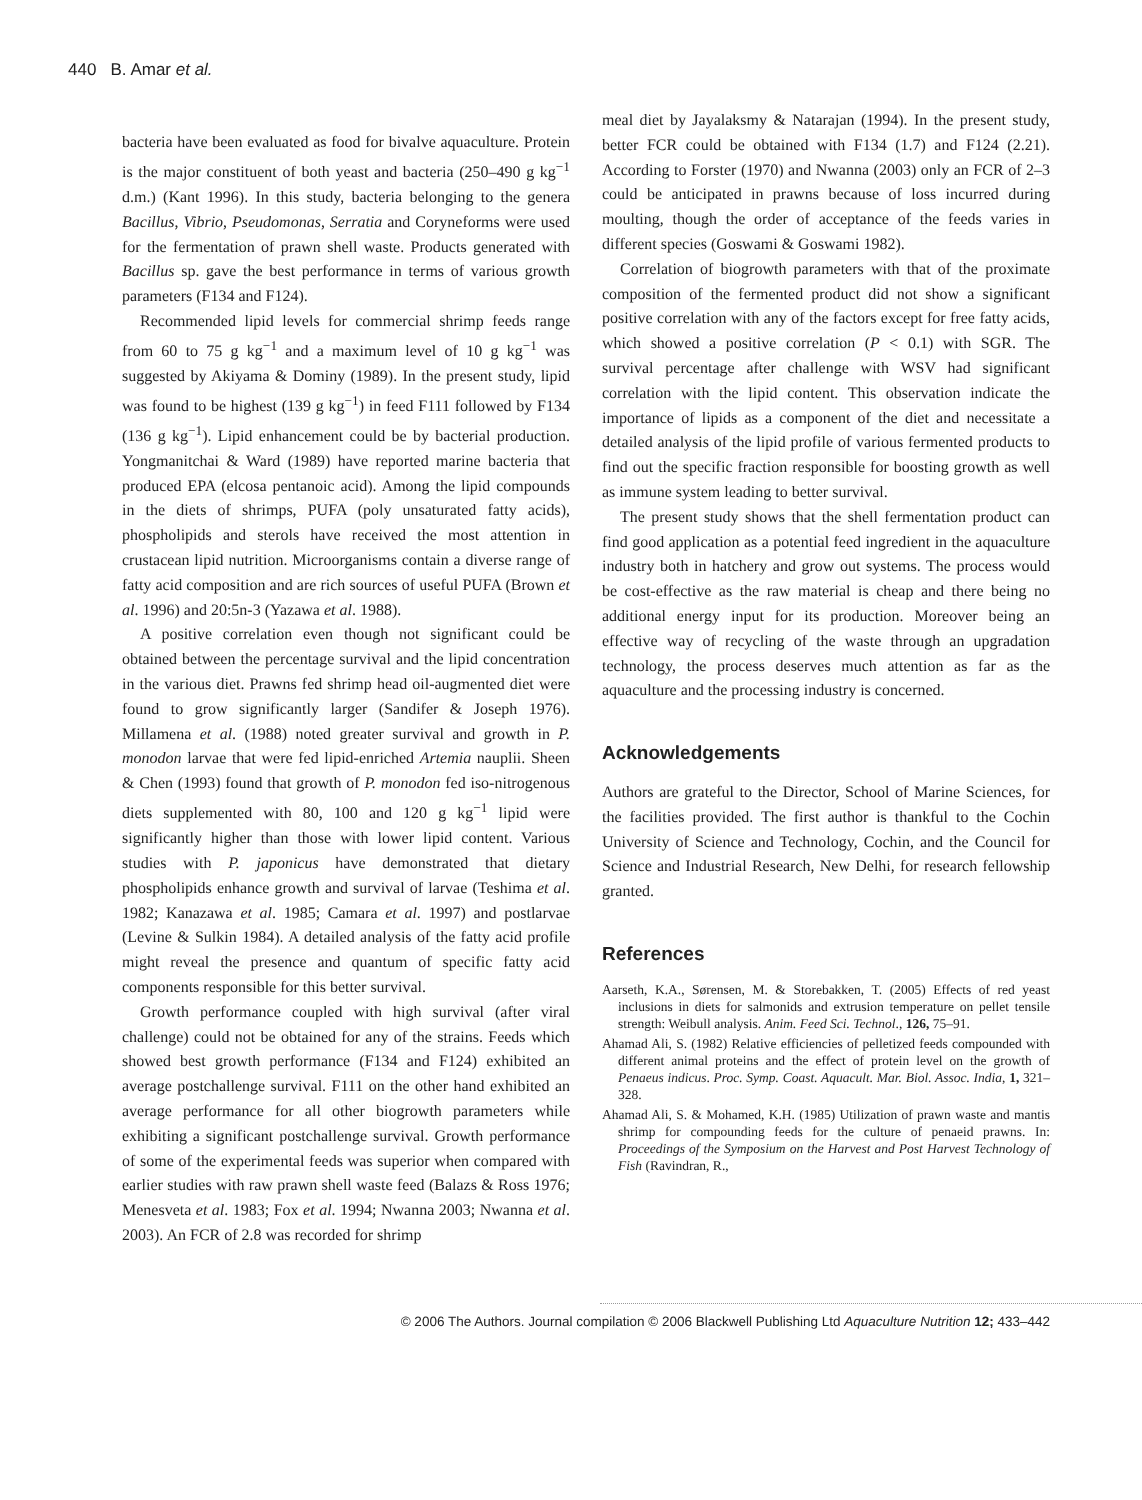440 B. Amar et al.
bacteria have been evaluated as food for bivalve aquaculture. Protein is the major constituent of both yeast and bacteria (250–490 g kg<sup>−1</sup> d.m.) (Kant 1996). In this study, bacteria belonging to the genera Bacillus, Vibrio, Pseudomonas, Serratia and Coryneforms were used for the fermentation of prawn shell waste. Products generated with Bacillus sp. gave the best performance in terms of various growth parameters (F134 and F124).
Recommended lipid levels for commercial shrimp feeds range from 60 to 75 g kg<sup>−1</sup> and a maximum level of 10 g kg<sup>−1</sup> was suggested by Akiyama & Dominy (1989). In the present study, lipid was found to be highest (139 g kg<sup>−1</sup>) in feed F111 followed by F134 (136 g kg<sup>−1</sup>). Lipid enhancement could be by bacterial production. Yongmanitchai & Ward (1989) have reported marine bacteria that produced EPA (elcosa pentanoic acid). Among the lipid compounds in the diets of shrimps, PUFA (poly unsaturated fatty acids), phospholipids and sterols have received the most attention in crustacean lipid nutrition. Microorganisms contain a diverse range of fatty acid composition and are rich sources of useful PUFA (Brown et al. 1996) and 20:5n-3 (Yazawa et al. 1988).
A positive correlation even though not significant could be obtained between the percentage survival and the lipid concentration in the various diet. Prawns fed shrimp head oil-augmented diet were found to grow significantly larger (Sandifer & Joseph 1976). Millamena et al. (1988) noted greater survival and growth in P. monodon larvae that were fed lipid-enriched Artemia nauplii. Sheen & Chen (1993) found that growth of P. monodon fed iso-nitrogenous diets supplemented with 80, 100 and 120 g kg<sup>−1</sup> lipid were significantly higher than those with lower lipid content. Various studies with P. japonicus have demonstrated that dietary phospholipids enhance growth and survival of larvae (Teshima et al. 1982; Kanazawa et al. 1985; Camara et al. 1997) and postlarvae (Levine & Sulkin 1984). A detailed analysis of the fatty acid profile might reveal the presence and quantum of specific fatty acid components responsible for this better survival.
Growth performance coupled with high survival (after viral challenge) could not be obtained for any of the strains. Feeds which showed best growth performance (F134 and F124) exhibited an average postchallenge survival. F111 on the other hand exhibited an average performance for all other biogrowth parameters while exhibiting a significant postchallenge survival. Growth performance of some of the experimental feeds was superior when compared with earlier studies with raw prawn shell waste feed (Balazs & Ross 1976; Menesveta et al. 1983; Fox et al. 1994; Nwanna 2003; Nwanna et al. 2003). An FCR of 2.8 was recorded for shrimp
meal diet by Jayalaksmy & Natarajan (1994). In the present study, better FCR could be obtained with F134 (1.7) and F124 (2.21). According to Forster (1970) and Nwanna (2003) only an FCR of 2–3 could be anticipated in prawns because of loss incurred during moulting, though the order of acceptance of the feeds varies in different species (Goswami & Goswami 1982).
Correlation of biogrowth parameters with that of the proximate composition of the fermented product did not show a significant positive correlation with any of the factors except for free fatty acids, which showed a positive correlation (P < 0.1) with SGR. The survival percentage after challenge with WSV had significant correlation with the lipid content. This observation indicate the importance of lipids as a component of the diet and necessitate a detailed analysis of the lipid profile of various fermented products to find out the specific fraction responsible for boosting growth as well as immune system leading to better survival.
The present study shows that the shell fermentation product can find good application as a potential feed ingredient in the aquaculture industry both in hatchery and grow out systems. The process would be cost-effective as the raw material is cheap and there being no additional energy input for its production. Moreover being an effective way of recycling of the waste through an upgradation technology, the process deserves much attention as far as the aquaculture and the processing industry is concerned.
Acknowledgements
Authors are grateful to the Director, School of Marine Sciences, for the facilities provided. The first author is thankful to the Cochin University of Science and Technology, Cochin, and the Council for Science and Industrial Research, New Delhi, for research fellowship granted.
References
Aarseth, K.A., Sørensen, M. & Storebakken, T. (2005) Effects of red yeast inclusions in diets for salmonids and extrusion temperature on pellet tensile strength: Weibull analysis. Anim. Feed Sci. Technol., 126, 75–91.
Ahamad Ali, S. (1982) Relative efficiencies of pelletized feeds compounded with different animal proteins and the effect of protein level on the growth of Penaeus indicus. Proc. Symp. Coast. Aquacult. Mar. Biol. Assoc. India, 1, 321–328.
Ahamad Ali, S. & Mohamed, K.H. (1985) Utilization of prawn waste and mantis shrimp for compounding feeds for the culture of penaeid prawns. In: Proceedings of the Symposium on the Harvest and Post Harvest Technology of Fish (Ravindran, R.,
© 2006 The Authors. Journal compilation © 2006 Blackwell Publishing Ltd Aquaculture Nutrition 12; 433–442